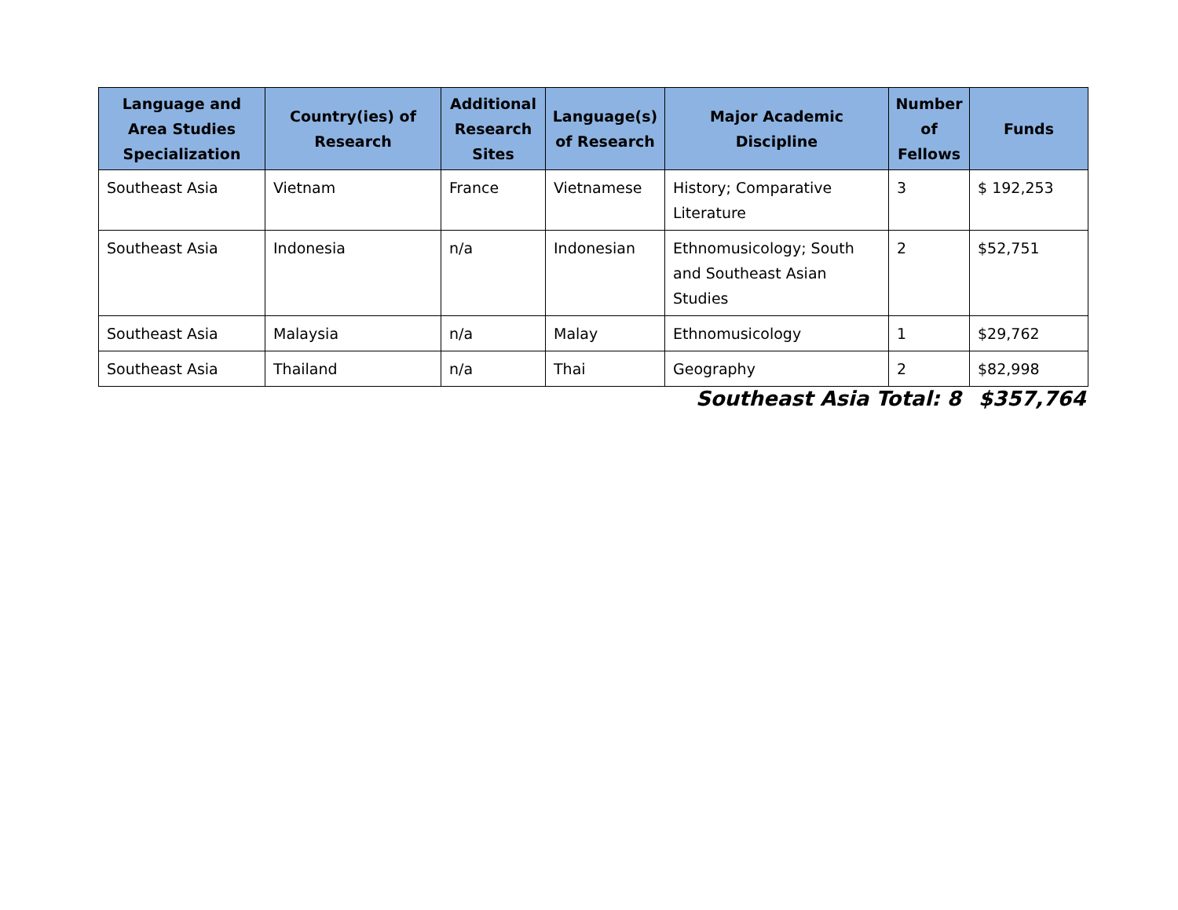| Language and Area Studies Specialization | Country(ies) of Research | Additional Research Sites | Language(s) of Research | Major Academic Discipline | Number of Fellows | Funds |
| --- | --- | --- | --- | --- | --- | --- |
| Southeast Asia | Vietnam | France | Vietnamese | History; Comparative Literature | 3 | $ 192,253 |
| Southeast Asia | Indonesia | n/a | Indonesian | Ethnomusicology; South and Southeast Asian Studies | 2 | $52,751 |
| Southeast Asia | Malaysia | n/a | Malay | Ethnomusicology | 1 | $29,762 |
| Southeast Asia | Thailand | n/a | Thai | Geography | 2 | $82,998 |
Southeast Asia Total: 8 $357,764